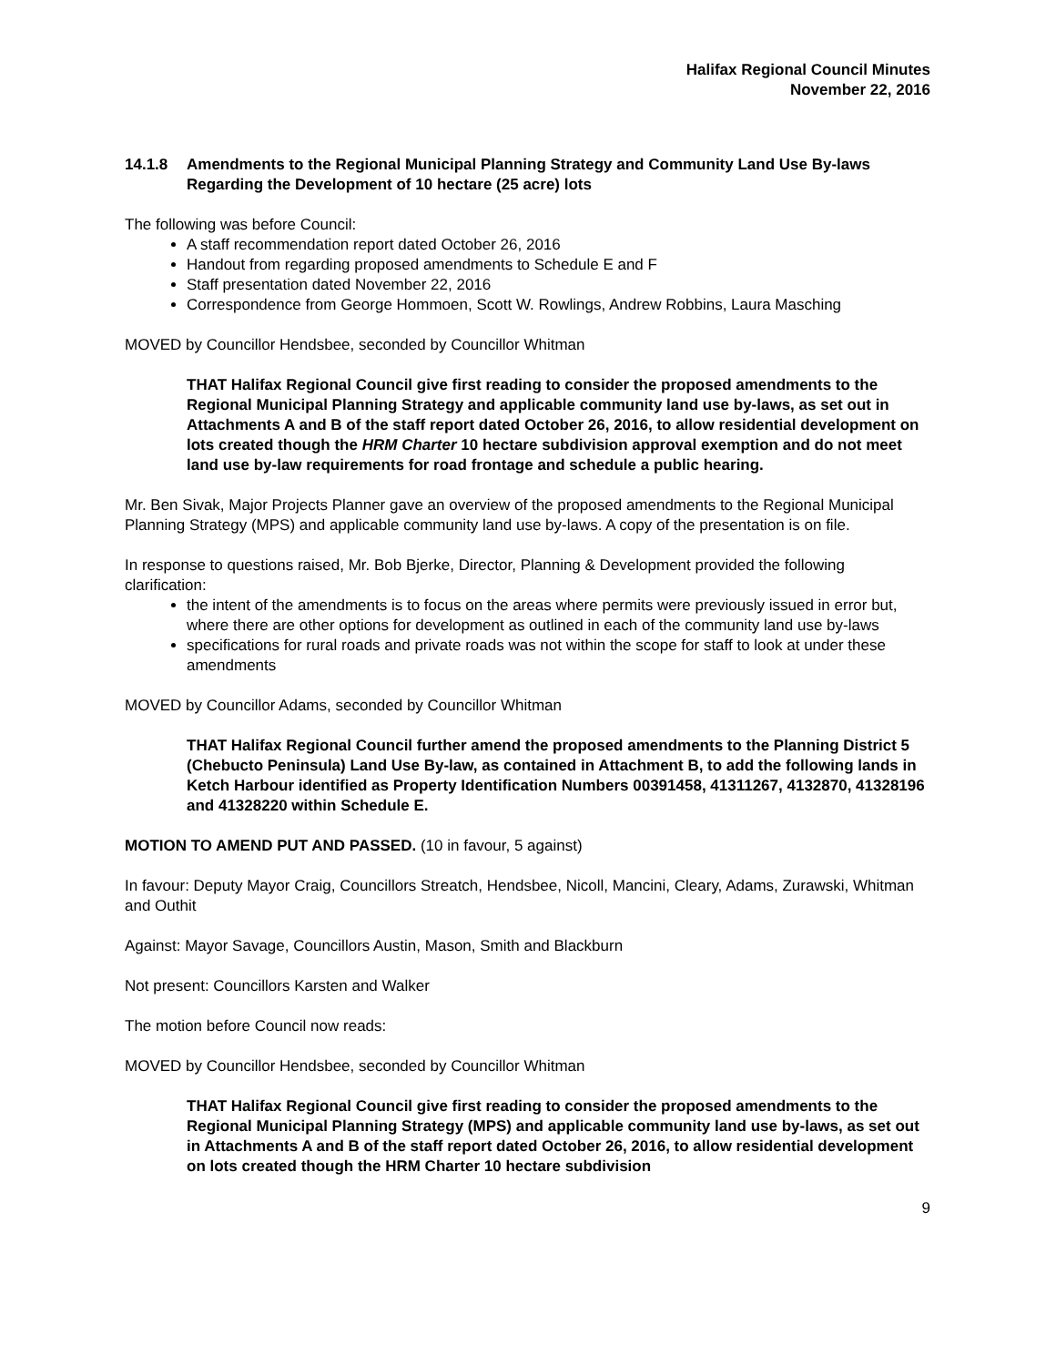Halifax Regional Council Minutes
November 22, 2016
14.1.8 Amendments to the Regional Municipal Planning Strategy and Community Land Use By-laws Regarding the Development of 10 hectare (25 acre) lots
The following was before Council:
A staff recommendation report dated October 26, 2016
Handout from regarding proposed amendments to Schedule E and F
Staff presentation dated November 22, 2016
Correspondence from George Hommoen, Scott W. Rowlings, Andrew Robbins, Laura Masching
MOVED by Councillor Hendsbee, seconded by Councillor Whitman
THAT Halifax Regional Council give first reading to consider the proposed amendments to the Regional Municipal Planning Strategy and applicable community land use by-laws, as set out in Attachments A and B of the staff report dated October 26, 2016, to allow residential development on lots created though the HRM Charter 10 hectare subdivision approval exemption and do not meet land use by-law requirements for road frontage and schedule a public hearing.
Mr. Ben Sivak, Major Projects Planner gave an overview of the proposed amendments to the Regional Municipal Planning Strategy (MPS) and applicable community land use by-laws. A copy of the presentation is on file.
In response to questions raised, Mr. Bob Bjerke, Director, Planning & Development provided the following clarification:
the intent of the amendments is to focus on the areas where permits were previously issued in error but, where there are other options for development as outlined in each of the community land use by-laws
specifications for rural roads and private roads was not within the scope for staff to look at under these amendments
MOVED by Councillor Adams, seconded by Councillor Whitman
THAT Halifax Regional Council further amend the proposed amendments to the Planning District 5 (Chebucto Peninsula) Land Use By-law, as contained in Attachment B, to add the following lands in Ketch Harbour identified as Property Identification Numbers 00391458, 41311267, 4132870, 41328196 and 41328220 within Schedule E.
MOTION TO AMEND PUT AND PASSED. (10 in favour, 5 against)
In favour: Deputy Mayor Craig, Councillors Streatch, Hendsbee, Nicoll, Mancini, Cleary, Adams, Zurawski, Whitman and Outhit
Against: Mayor Savage, Councillors Austin, Mason, Smith and Blackburn
Not present: Councillors Karsten and Walker
The motion before Council now reads:
MOVED by Councillor Hendsbee, seconded by Councillor Whitman
THAT Halifax Regional Council give first reading to consider the proposed amendments to the Regional Municipal Planning Strategy (MPS) and applicable community land use by-laws, as set out in Attachments A and B of the staff report dated October 26, 2016, to allow residential development on lots created though the HRM Charter 10 hectare subdivision
9